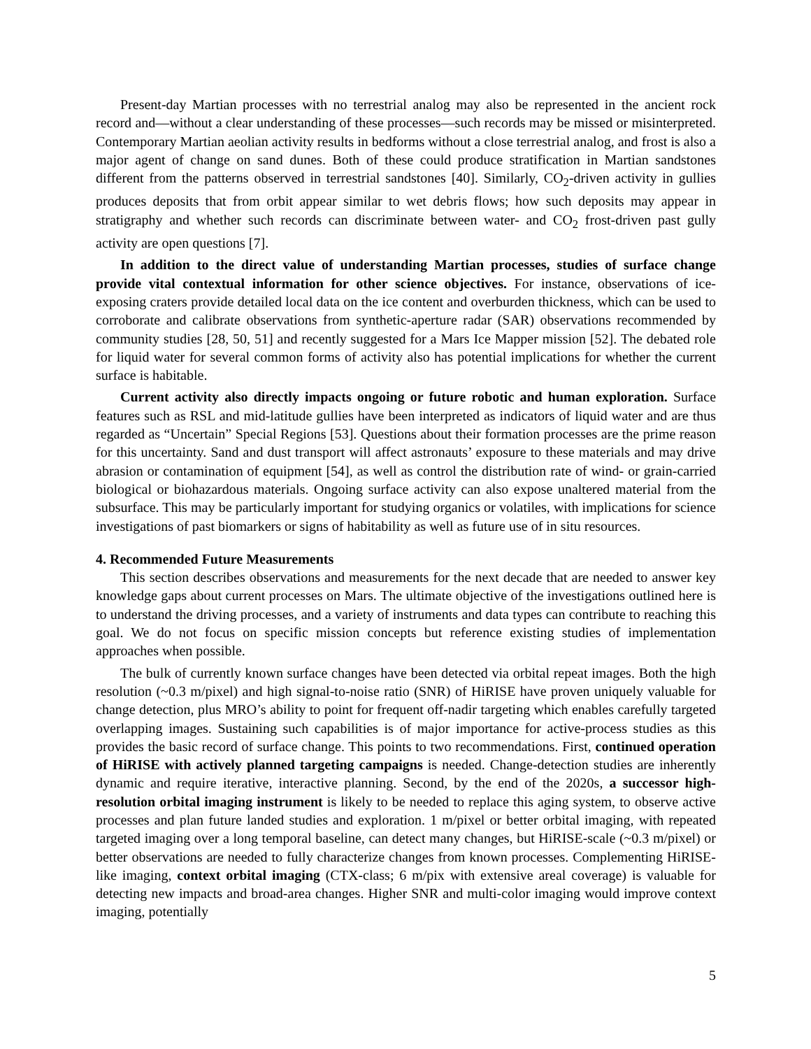Present-day Martian processes with no terrestrial analog may also be represented in the ancient rock record and—without a clear understanding of these processes—such records may be missed or misinterpreted. Contemporary Martian aeolian activity results in bedforms without a close terrestrial analog, and frost is also a major agent of change on sand dunes. Both of these could produce stratification in Martian sandstones different from the patterns observed in terrestrial sandstones [40]. Similarly, CO<sub>2</sub>-driven activity in gullies produces deposits that from orbit appear similar to wet debris flows; how such deposits may appear in stratigraphy and whether such records can discriminate between water- and CO<sub>2</sub> frost-driven past gully activity are open questions [7].
In addition to the direct value of understanding Martian processes, studies of surface change provide vital contextual information for other science objectives. For instance, observations of ice-exposing craters provide detailed local data on the ice content and overburden thickness, which can be used to corroborate and calibrate observations from synthetic-aperture radar (SAR) observations recommended by community studies [28, 50, 51] and recently suggested for a Mars Ice Mapper mission [52]. The debated role for liquid water for several common forms of activity also has potential implications for whether the current surface is habitable.
Current activity also directly impacts ongoing or future robotic and human exploration. Surface features such as RSL and mid-latitude gullies have been interpreted as indicators of liquid water and are thus regarded as “Uncertain” Special Regions [53]. Questions about their formation processes are the prime reason for this uncertainty. Sand and dust transport will affect astronauts’ exposure to these materials and may drive abrasion or contamination of equipment [54], as well as control the distribution rate of wind- or grain-carried biological or biohazardous materials. Ongoing surface activity can also expose unaltered material from the subsurface. This may be particularly important for studying organics or volatiles, with implications for science investigations of past biomarkers or signs of habitability as well as future use of in situ resources.
4. Recommended Future Measurements
This section describes observations and measurements for the next decade that are needed to answer key knowledge gaps about current processes on Mars. The ultimate objective of the investigations outlined here is to understand the driving processes, and a variety of instruments and data types can contribute to reaching this goal. We do not focus on specific mission concepts but reference existing studies of implementation approaches when possible.
The bulk of currently known surface changes have been detected via orbital repeat images. Both the high resolution (~0.3 m/pixel) and high signal-to-noise ratio (SNR) of HiRISE have proven uniquely valuable for change detection, plus MRO’s ability to point for frequent off-nadir targeting which enables carefully targeted overlapping images. Sustaining such capabilities is of major importance for active-process studies as this provides the basic record of surface change. This points to two recommendations. First, continued operation of HiRISE with actively planned targeting campaigns is needed. Change-detection studies are inherently dynamic and require iterative, interactive planning. Second, by the end of the 2020s, a successor high-resolution orbital imaging instrument is likely to be needed to replace this aging system, to observe active processes and plan future landed studies and exploration. 1 m/pixel or better orbital imaging, with repeated targeted imaging over a long temporal baseline, can detect many changes, but HiRISE-scale (~0.3 m/pixel) or better observations are needed to fully characterize changes from known processes. Complementing HiRISE-like imaging, context orbital imaging (CTX-class; 6 m/pix with extensive areal coverage) is valuable for detecting new impacts and broad-area changes. Higher SNR and multi-color imaging would improve context imaging, potentially
5